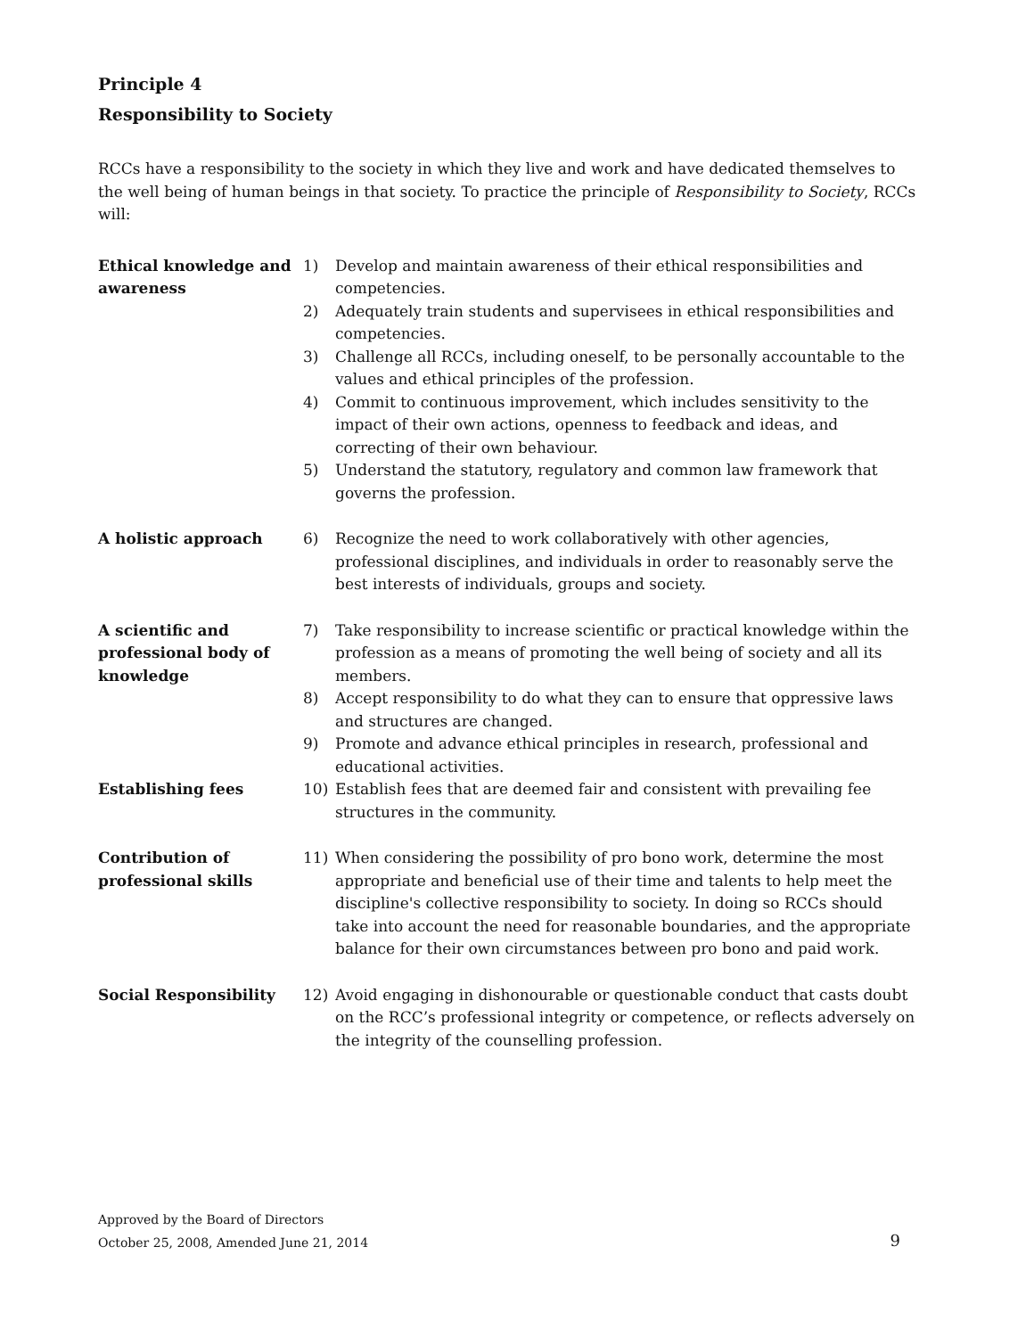Principle 4
Responsibility to Society
RCCs have a responsibility to the society in which they live and work and have dedicated themselves to the well being of human beings in that society. To practice the principle of Responsibility to Society, RCCs will:
Ethical knowledge and awareness
1) Develop and maintain awareness of their ethical responsibilities and competencies.
2) Adequately train students and supervisees in ethical responsibilities and competencies.
3) Challenge all RCCs, including oneself, to be personally accountable to the values and ethical principles of the profession.
4) Commit to continuous improvement, which includes sensitivity to the impact of their own actions, openness to feedback and ideas, and correcting of their own behaviour.
5) Understand the statutory, regulatory and common law framework that governs the profession.
A holistic approach 6) Recognize the need to work collaboratively with other agencies, professional disciplines, and individuals in order to reasonably serve the best interests of individuals, groups and society.
A scientific and professional body of knowledge
7) Take responsibility to increase scientific or practical knowledge within the profession as a means of promoting the well being of society and all its members.
8) Accept responsibility to do what they can to ensure that oppressive laws and structures are changed.
9) Promote and advance ethical principles in research, professional and educational activities.
Establishing fees 10) Establish fees that are deemed fair and consistent with prevailing fee structures in the community.
Contribution of professional skills
11) When considering the possibility of pro bono work, determine the most appropriate and beneficial use of their time and talents to help meet the discipline's collective responsibility to society. In doing so RCCs should take into account the need for reasonable boundaries, and the appropriate balance for their own circumstances between pro bono and paid work.
Social Responsibility 12) Avoid engaging in dishonourable or questionable conduct that casts doubt on the RCC’s professional integrity or competence, or reflects adversely on the integrity of the counselling profession.
Approved by the Board of Directors
October 25, 2008, Amended June 21, 2014
9